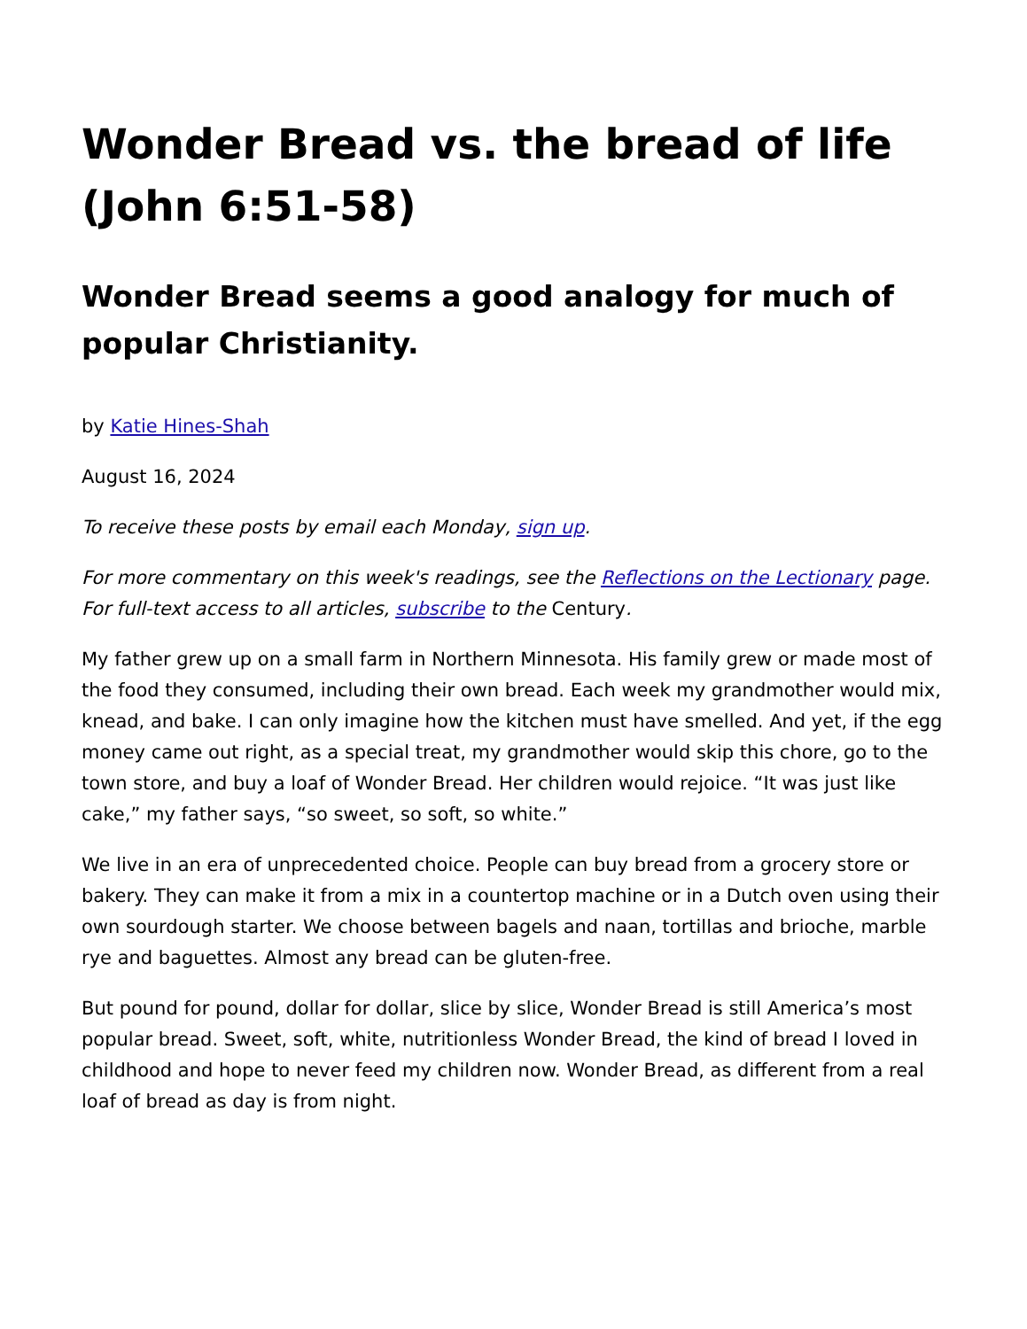Wonder Bread vs. the bread of life (John 6:51-58)
Wonder Bread seems a good analogy for much of popular Christianity.
by Katie Hines-Shah
August 16, 2024
To receive these posts by email each Monday, sign up.
For more commentary on this week's readings, see the Reflections on the Lectionary page. For full-text access to all articles, subscribe to the Century.
My father grew up on a small farm in Northern Minnesota. His family grew or made most of the food they consumed, including their own bread. Each week my grandmother would mix, knead, and bake. I can only imagine how the kitchen must have smelled. And yet, if the egg money came out right, as a special treat, my grandmother would skip this chore, go to the town store, and buy a loaf of Wonder Bread. Her children would rejoice. “It was just like cake,” my father says, “so sweet, so soft, so white.”
We live in an era of unprecedented choice. People can buy bread from a grocery store or bakery. They can make it from a mix in a countertop machine or in a Dutch oven using their own sourdough starter. We choose between bagels and naan, tortillas and brioche, marble rye and baguettes. Almost any bread can be gluten-free.
But pound for pound, dollar for dollar, slice by slice, Wonder Bread is still America’s most popular bread. Sweet, soft, white, nutritionless Wonder Bread, the kind of bread I loved in childhood and hope to never feed my children now. Wonder Bread, as different from a real loaf of bread as day is from night.